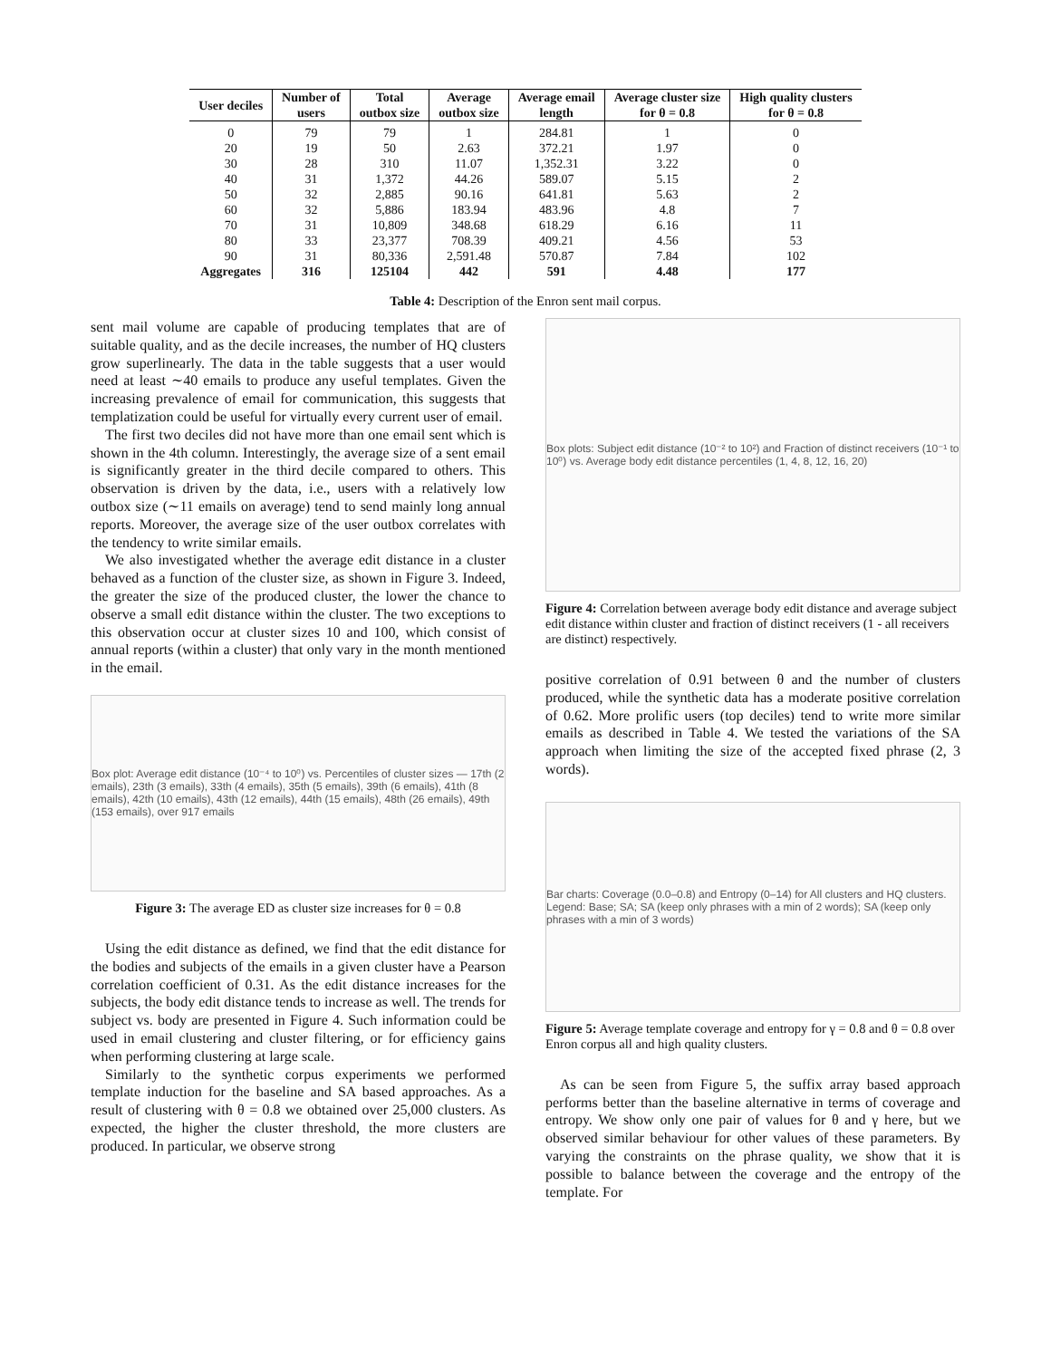| User deciles | Number of users | Total outbox size | Average outbox size | Average email length | Average cluster size for θ = 0.8 | High quality clusters for θ = 0.8 |
| --- | --- | --- | --- | --- | --- | --- |
| 0 | 79 | 79 | 1 | 284.81 | 1 | 0 |
| 20 | 19 | 50 | 2.63 | 372.21 | 1.97 | 0 |
| 30 | 28 | 310 | 11.07 | 1,352.31 | 3.22 | 0 |
| 40 | 31 | 1,372 | 44.26 | 589.07 | 5.15 | 2 |
| 50 | 32 | 2,885 | 90.16 | 641.81 | 5.63 | 2 |
| 60 | 32 | 5,886 | 183.94 | 483.96 | 4.8 | 7 |
| 70 | 31 | 10,809 | 348.68 | 618.29 | 6.16 | 11 |
| 80 | 33 | 23,377 | 708.39 | 409.21 | 4.56 | 53 |
| 90 | 31 | 80,336 | 2,591.48 | 570.87 | 7.84 | 102 |
| Aggregates | 316 | 125104 | 442 | 591 | 4.48 | 177 |
Table 4: Description of the Enron sent mail corpus.
sent mail volume are capable of producing templates that are of suitable quality, and as the decile increases, the number of HQ clusters grow superlinearly. The data in the table suggests that a user would need at least ∼40 emails to produce any useful templates. Given the increasing prevalence of email for communication, this suggests that templatization could be useful for virtually every current user of email.
The first two deciles did not have more than one email sent which is shown in the 4th column. Interestingly, the average size of a sent email is significantly greater in the third decile compared to others. This observation is driven by the data, i.e., users with a relatively low outbox size (∼11 emails on average) tend to send mainly long annual reports. Moreover, the average size of the user outbox correlates with the tendency to write similar emails.
We also investigated whether the average edit distance in a cluster behaved as a function of the cluster size, as shown in Figure 3. Indeed, the greater the size of the produced cluster, the lower the chance to observe a small edit distance within the cluster. The two exceptions to this observation occur at cluster sizes 10 and 100, which consist of annual reports (within a cluster) that only vary in the month mentioned in the email.
Box plot: Average edit distance (10⁻⁴ to 10⁰) vs. Percentiles of cluster sizes — 17th (2 emails), 23th (3 emails), 33th (4 emails), 35th (5 emails), 39th (6 emails), 41th (8 emails), 42th (10 emails), 43th (12 emails), 44th (15 emails), 48th (26 emails), 49th (153 emails), over 917 emails
Figure 3: The average ED as cluster size increases for θ = 0.8
Using the edit distance as defined, we find that the edit distance for the bodies and subjects of the emails in a given cluster have a Pearson correlation coefficient of 0.31. As the edit distance increases for the subjects, the body edit distance tends to increase as well. The trends for subject vs. body are presented in Figure 4. Such information could be used in email clustering and cluster filtering, or for efficiency gains when performing clustering at large scale.
Similarly to the synthetic corpus experiments we performed template induction for the baseline and SA based approaches. As a result of clustering with θ = 0.8 we obtained over 25,000 clusters. As expected, the higher the cluster threshold, the more clusters are produced. In particular, we observe strong
Box plots: Subject edit distance (10⁻² to 10²) and Fraction of distinct receivers (10⁻¹ to 10⁰) vs. Average body edit distance percentiles (1, 4, 8, 12, 16, 20)
Figure 4: Correlation between average body edit distance and average subject edit distance within cluster and fraction of distinct receivers (1 - all receivers are distinct) respectively.
positive correlation of 0.91 between θ and the number of clusters produced, while the synthetic data has a moderate positive correlation of 0.62. More prolific users (top deciles) tend to write more similar emails as described in Table 4. We tested the variations of the SA approach when limiting the size of the accepted fixed phrase (2, 3 words).
Bar charts: Coverage (0.0–0.8) and Entropy (0–14) for All clusters and HQ clusters. Legend: Base; SA; SA (keep only phrases with a min of 2 words); SA (keep only phrases with a min of 3 words)
Figure 5: Average template coverage and entropy for γ = 0.8 and θ = 0.8 over Enron corpus all and high quality clusters.
As can be seen from Figure 5, the suffix array based approach performs better than the baseline alternative in terms of coverage and entropy. We show only one pair of values for θ and γ here, but we observed similar behaviour for other values of these parameters. By varying the constraints on the phrase quality, we show that it is possible to balance between the coverage and the entropy of the template. For